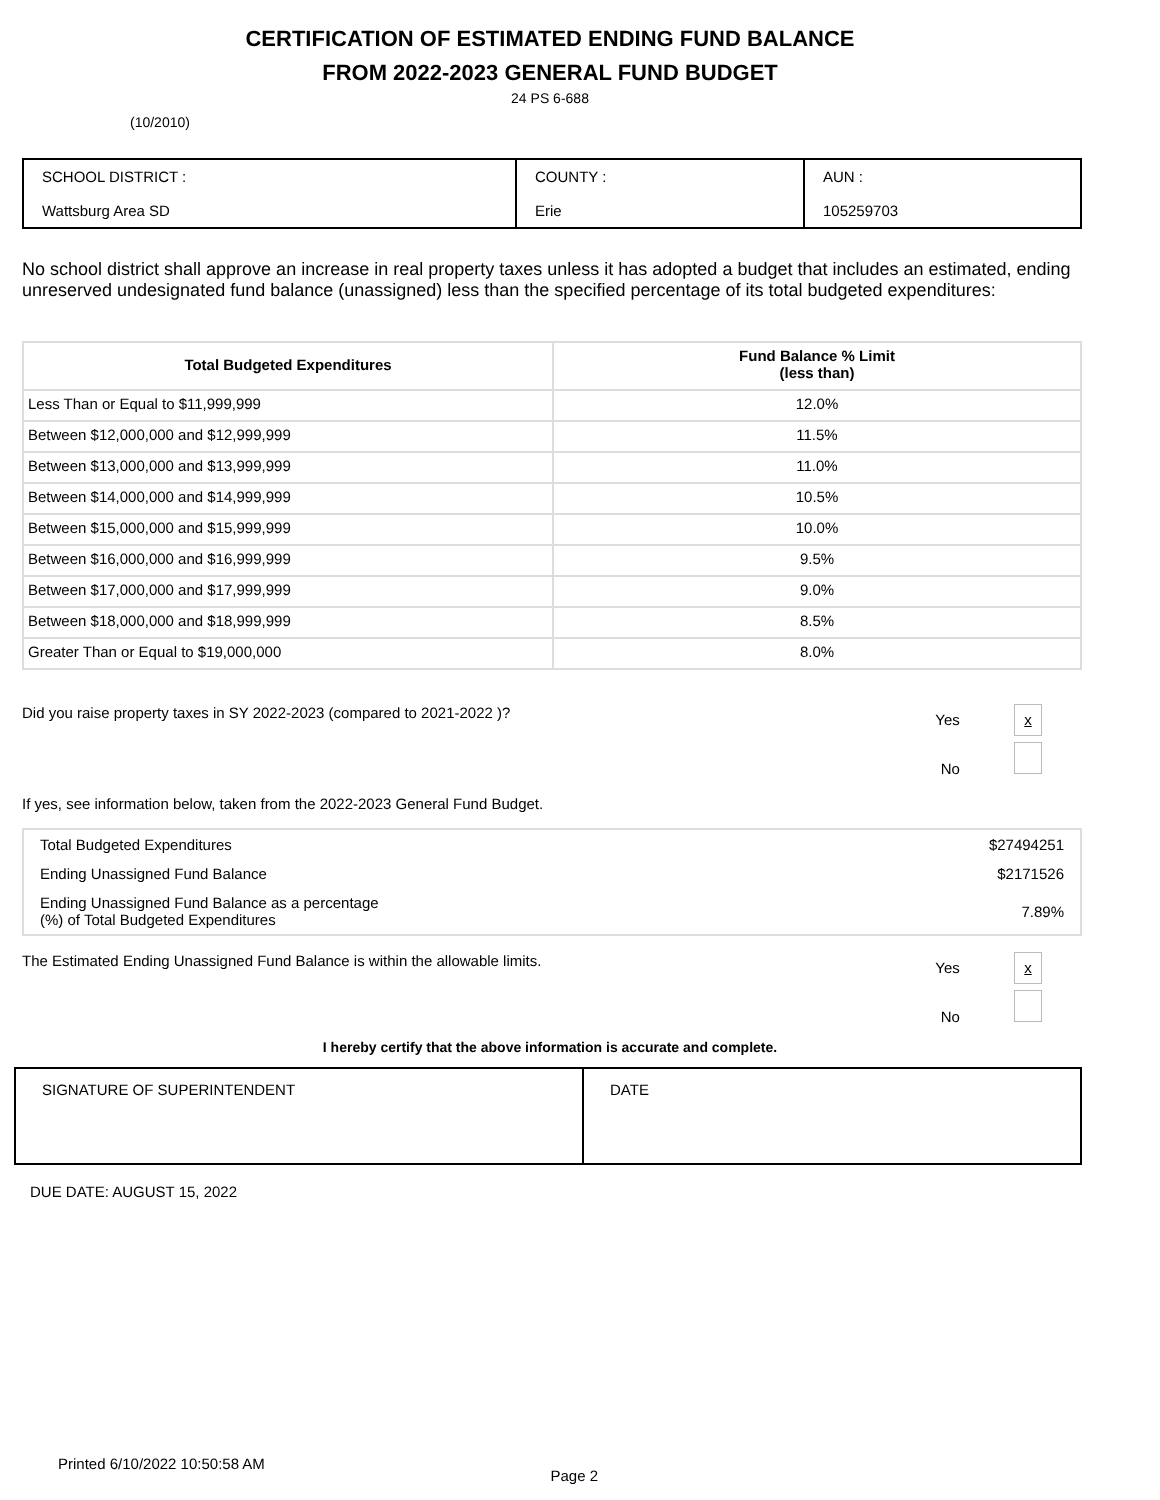CERTIFICATION OF ESTIMATED ENDING FUND BALANCE
FROM 2022-2023 GENERAL FUND BUDGET
24 PS 6-688
(10/2010)
| SCHOOL DISTRICT : Wattsburg Area SD | COUNTY : Erie | AUN : 105259703 |
No school district shall approve an increase in real property taxes unless it has adopted a budget that includes an estimated, ending unreserved undesignated fund balance (unassigned) less than the specified percentage of its total budgeted expenditures:
| Total Budgeted Expenditures | Fund Balance % Limit (less than) |
| --- | --- |
| Less Than or Equal to $11,999,999 | 12.0% |
| Between $12,000,000 and $12,999,999 | 11.5% |
| Between $13,000,000 and $13,999,999 | 11.0% |
| Between $14,000,000 and $14,999,999 | 10.5% |
| Between $15,000,000 and $15,999,999 | 10.0% |
| Between $16,000,000 and $16,999,999 | 9.5% |
| Between $17,000,000 and $17,999,999 | 9.0% |
| Between $18,000,000 and $18,999,999 | 8.5% |
| Greater Than or Equal to $19,000,000 | 8.0% |
Did you raise property taxes in SY 2022-2023 (compared to 2021-2022 )?
Yes x
No
If yes, see information below, taken from the 2022-2023 General Fund Budget.
| Total Budgeted Expenditures | $27494251 |
| Ending Unassigned Fund Balance | $2171526 |
| Ending Unassigned Fund Balance as a percentage (%) of Total Budgeted Expenditures | 7.89% |
The Estimated Ending Unassigned Fund Balance is within the allowable limits.
Yes x
No
I hereby certify that the above information is accurate and complete.
| SIGNATURE OF SUPERINTENDENT | DATE |
DUE DATE: AUGUST 15, 2022
Printed 6/10/2022 10:50:58 AM Page 2